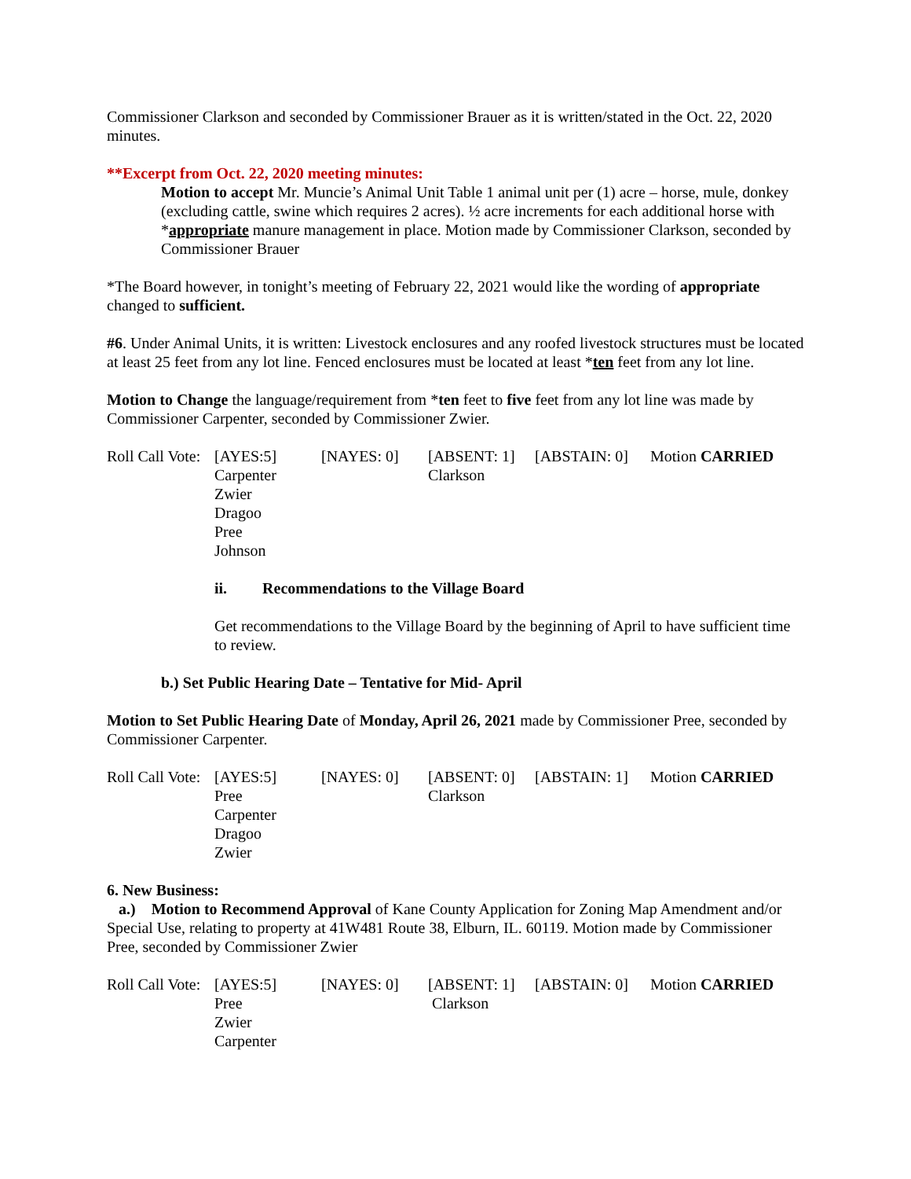Commissioner Clarkson and seconded by Commissioner Brauer as it is written/stated in the Oct. 22, 2020 minutes.
**Excerpt from Oct. 22, 2020 meeting minutes:
Motion to accept Mr. Muncie’s Animal Unit Table 1 animal unit per (1) acre – horse, mule, donkey (excluding cattle, swine which requires 2 acres). ½ acre increments for each additional horse with *appropriate manure management in place. Motion made by Commissioner Clarkson, seconded by Commissioner Brauer
*The Board however, in tonight’s meeting of February 22, 2021 would like the wording of appropriate changed to sufficient.
#6. Under Animal Units, it is written: Livestock enclosures and any roofed livestock structures must be located at least 25 feet from any lot line. Fenced enclosures must be located at least *ten feet from any lot line.
Motion to Change the language/requirement from *ten feet to five feet from any lot line was made by Commissioner Carpenter, seconded by Commissioner Zwier.
| Roll Call Vote: | [AYES:5] Carpenter Zwier Dragoo Pree Johnson | [NAYES: 0] | [ABSENT: 1] Clarkson | [ABSTAIN: 0] | Motion CARRIED |
ii. Recommendations to the Village Board
Get recommendations to the Village Board by the beginning of April to have sufficient time to review.
b.) Set Public Hearing Date – Tentative for Mid- April
Motion to Set Public Hearing Date of Monday, April 26, 2021 made by Commissioner Pree, seconded by Commissioner Carpenter.
| Roll Call Vote: | [AYES:5] Pree Carpenter Dragoo Zwier | [NAYES: 0] | [ABSENT: 0] Clarkson | [ABSTAIN: 1] | Motion CARRIED |
6. New Business:
a.) Motion to Recommend Approval of Kane County Application for Zoning Map Amendment and/or Special Use, relating to property at 41W481 Route 38, Elburn, IL. 60119. Motion made by Commissioner Pree, seconded by Commissioner Zwier
| Roll Call Vote: | [AYES:5] Pree Zwier Carpenter | [NAYES: 0] | [ABSENT: 1] Clarkson | [ABSTAIN: 0] | Motion CARRIED |